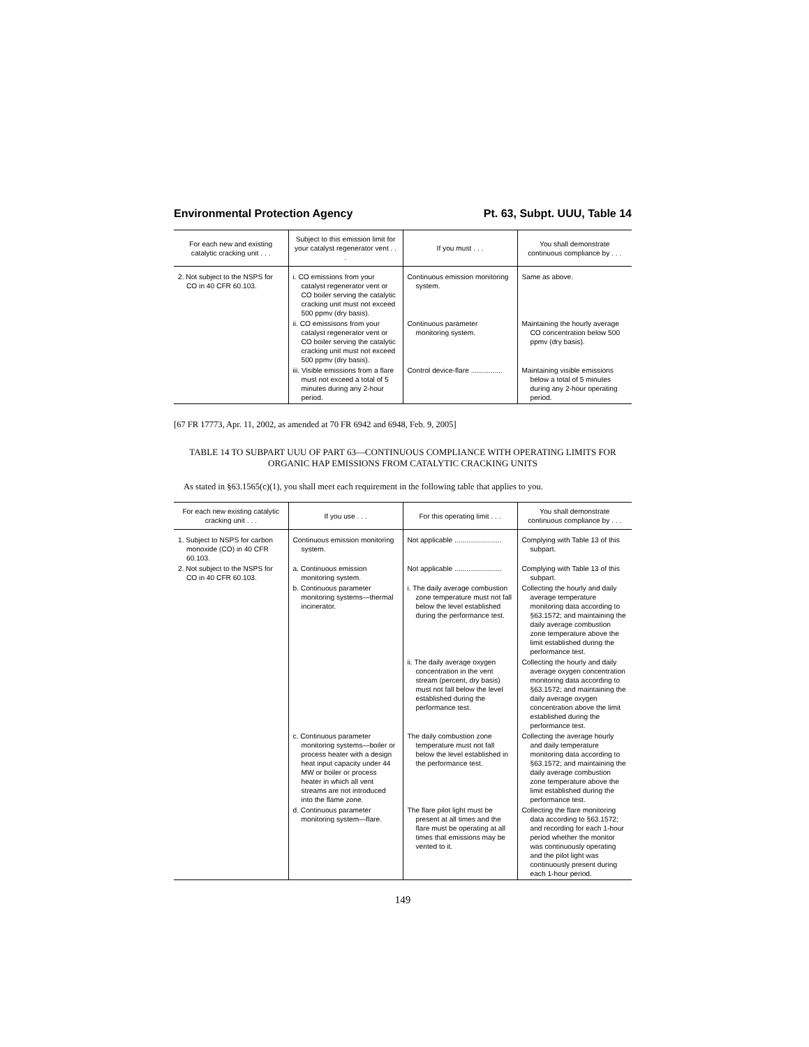Environmental Protection Agency Pt. 63, Subpt. UUU, Table 14
| For each new and existing catalytic cracking unit . . . | Subject to this emission limit for your catalyst regenerator vent . . . | If you must . . . | You shall demonstrate continuous compliance by . . . |
| --- | --- | --- | --- |
| 2. Not subject to the NSPS for CO in 40 CFR 60.103. | i. CO emissions from your catalyst regenerator vent or CO boiler serving the catalytic cracking unit must not exceed 500 ppmv (dry basis). | Continuous emission monitoring system. | Same as above. |
| | ii. CO emissisons from your catalyst regenerator vent or CO boiler serving the catalytic cracking unit must not exceed 500 ppmv (dry basis). | Continuous parameter monitoring system. | Maintaining the hourly average CO concentration below 500 ppmv (dry basis). |
| | iii. Visible emissions from a flare must not exceed a total of 5 minutes during any 2-hour period. | Control device-flare ................ | Maintaining visible emissions below a total of 5 minutes during any 2-hour operating period. |
[67 FR 17773, Apr. 11, 2002, as amended at 70 FR 6942 and 6948, Feb. 9, 2005]
TABLE 14 TO SUBPART UUU OF PART 63—CONTINUOUS COMPLIANCE WITH OPERATING LIMITS FOR ORGANIC HAP EMISSIONS FROM CATALYTIC CRACKING UNITS
As stated in §63.1565(c)(1), you shall meet each requirement in the following table that applies to you.
| For each new existing catalytic cracking unit . . . | If you use . . . | For this operating limit . . . | You shall demonstrate continuous compliance by . . . |
| --- | --- | --- | --- |
| 1. Subject to NSPS for carbon monoxide (CO) in 40 CFR 60.103. | Continuous emission monitoring system. | Not applicable ........................ | Complying with Table 13 of this subpart. |
| 2. Not subject to the NSPS for CO in 40 CFR 60.103. | a. Continuous emission monitoring system. | Not applicable ........................ | Complying with Table 13 of this subpart. |
| | b. Continuous parameter monitoring systems—thermal incinerator. | i. The daily average combustion zone temperature must not fall below the level established during the performance test. | Collecting the hourly and daily average temperature monitoring data according to §63.1572; and maintaining the daily average combustion zone temperature above the limit established during the performance test. |
| | | ii. The daily average oxygen concentration in the vent stream (percent, dry basis) must not fall below the level established during the performance test. | Collecting the hourly and daily average oxygen concentration monitoring data according to §63.1572; and maintaining the daily average oxygen concentration above the limit established during the performance test. |
| | c. Continuous parameter monitoring systems—boiler or process heater with a design heat input capacity under 44 MW or boiler or process heater in which all vent streams are not introduced into the flame zone. | The daily combustion zone temperature must not fall below the level established in the performance test. | Collecting the average hourly and daily temperature monitoring data according to §63.1572; and maintaining the daily average combustion zone temperature above the limit established during the performance test. |
| | d. Continuous parameter monitoring system—flare. | The flare pilot light must be present at all times and the flare must be operating at all times that emissions may be vented to it. | Collecting the flare monitoring data according to §63.1572; and recording for each 1-hour period whether the monitor was continuously operating and the pilot light was continuously present during each 1-hour period. |
149